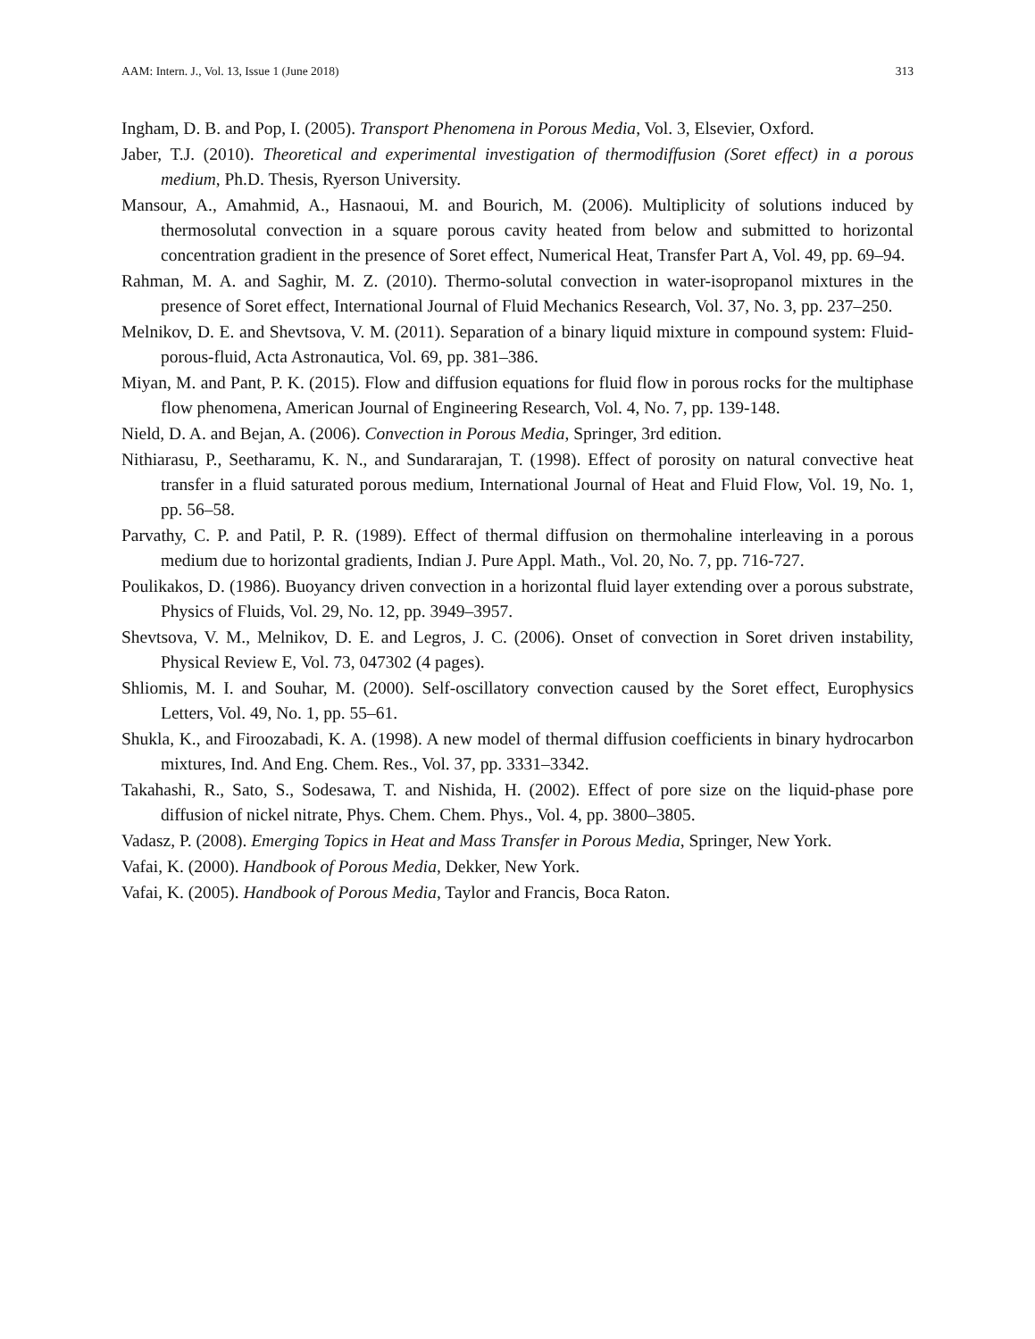AAM: Intern. J., Vol. 13, Issue 1 (June 2018) 313
Ingham, D. B. and Pop, I. (2005). Transport Phenomena in Porous Media, Vol. 3, Elsevier, Oxford.
Jaber, T.J. (2010). Theoretical and experimental investigation of thermodiffusion (Soret effect) in a porous medium, Ph.D. Thesis, Ryerson University.
Mansour, A., Amahmid, A., Hasnaoui, M. and Bourich, M. (2006). Multiplicity of solutions induced by thermosolutal convection in a square porous cavity heated from below and submitted to horizontal concentration gradient in the presence of Soret effect, Numerical Heat, Transfer Part A, Vol. 49, pp. 69–94.
Rahman, M. A. and Saghir, M. Z. (2010). Thermo-solutal convection in water-isopropanol mixtures in the presence of Soret effect, International Journal of Fluid Mechanics Research, Vol. 37, No. 3, pp. 237–250.
Melnikov, D. E. and Shevtsova, V. M. (2011). Separation of a binary liquid mixture in compound system: Fluid-porous-fluid, Acta Astronautica, Vol. 69, pp. 381–386.
Miyan, M. and Pant, P. K. (2015). Flow and diffusion equations for fluid flow in porous rocks for the multiphase flow phenomena, American Journal of Engineering Research, Vol. 4, No. 7, pp. 139-148.
Nield, D. A. and Bejan, A. (2006). Convection in Porous Media, Springer, 3rd edition.
Nithiarasu, P., Seetharamu, K. N., and Sundararajan, T. (1998). Effect of porosity on natural convective heat transfer in a fluid saturated porous medium, International Journal of Heat and Fluid Flow, Vol. 19, No. 1, pp. 56–58.
Parvathy, C. P. and Patil, P. R. (1989). Effect of thermal diffusion on thermohaline interleaving in a porous medium due to horizontal gradients, Indian J. Pure Appl. Math., Vol. 20, No. 7, pp. 716-727.
Poulikakos, D. (1986). Buoyancy driven convection in a horizontal fluid layer extending over a porous substrate, Physics of Fluids, Vol. 29, No. 12, pp. 3949–3957.
Shevtsova, V. M., Melnikov, D. E. and Legros, J. C. (2006). Onset of convection in Soret driven instability, Physical Review E, Vol. 73, 047302 (4 pages).
Shliomis, M. I. and Souhar, M. (2000). Self-oscillatory convection caused by the Soret effect, Europhysics Letters, Vol. 49, No. 1, pp. 55–61.
Shukla, K., and Firoozabadi, K. A. (1998). A new model of thermal diffusion coefficients in binary hydrocarbon mixtures, Ind. And Eng. Chem. Res., Vol. 37, pp. 3331–3342.
Takahashi, R., Sato, S., Sodesawa, T. and Nishida, H. (2002). Effect of pore size on the liquid-phase pore diffusion of nickel nitrate, Phys. Chem. Chem. Phys., Vol. 4, pp. 3800–3805.
Vadasz, P. (2008). Emerging Topics in Heat and Mass Transfer in Porous Media, Springer, New York.
Vafai, K. (2000). Handbook of Porous Media, Dekker, New York.
Vafai, K. (2005). Handbook of Porous Media, Taylor and Francis, Boca Raton.